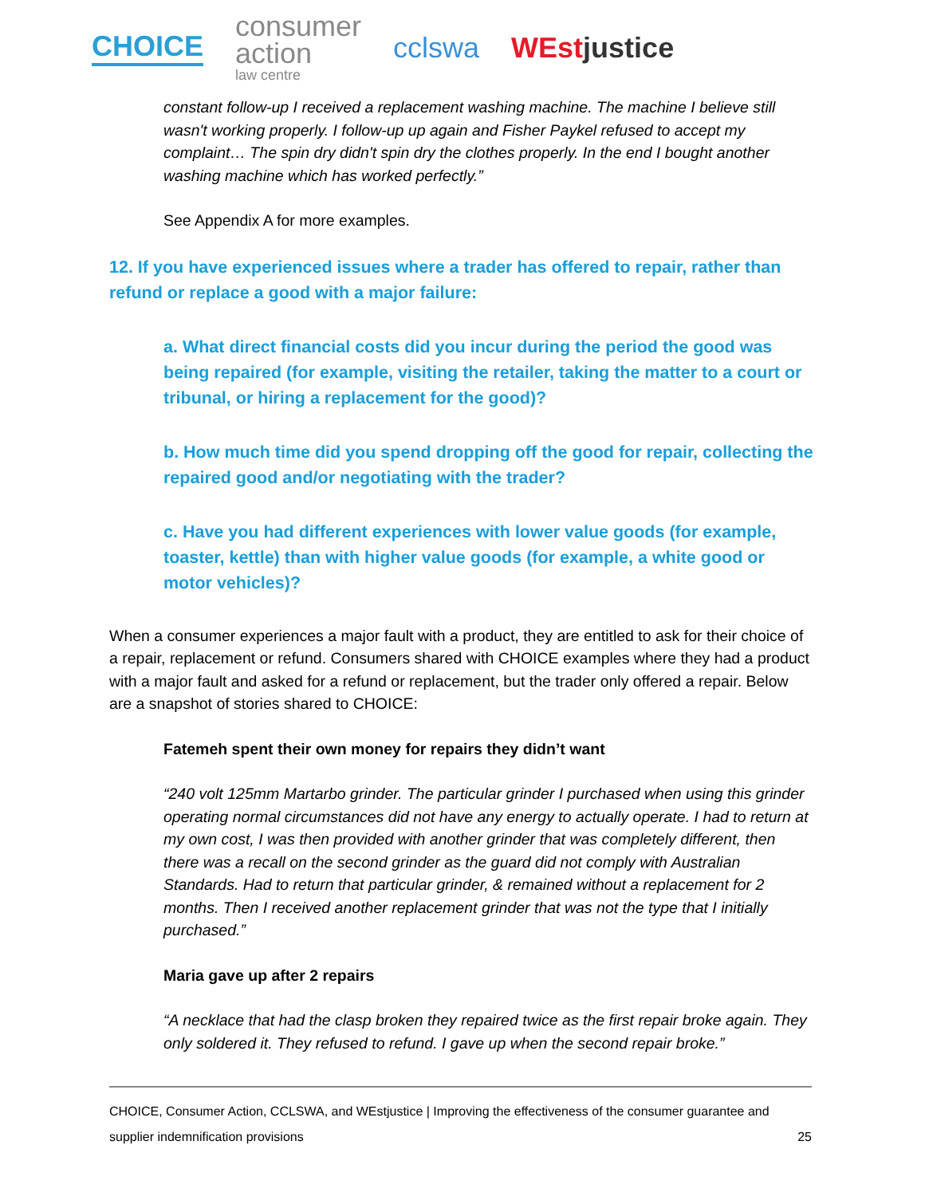CHOICE
consumer
action
law centre
cclswa WEstjustice
constant follow-up I received a replacement washing machine. The machine I believe still wasn't working properly. I follow-up up again and Fisher Paykel refused to accept my complaint… The spin dry didn't spin dry the clothes properly. In the end I bought another washing machine which has worked perfectly.”
See Appendix A for more examples.
12. If you have experienced issues where a trader has offered to repair, rather than refund or replace a good with a major failure:
a. What direct financial costs did you incur during the period the good was being repaired (for example, visiting the retailer, taking the matter to a court or tribunal, or hiring a replacement for the good)?
b. How much time did you spend dropping off the good for repair, collecting the repaired good and/or negotiating with the trader?
c. Have you had different experiences with lower value goods (for example, toaster, kettle) than with higher value goods (for example, a white good or motor vehicles)?
When a consumer experiences a major fault with a product, they are entitled to ask for their choice of a repair, replacement or refund. Consumers shared with CHOICE examples where they had a product with a major fault and asked for a refund or replacement, but the trader only offered a repair. Below are a snapshot of stories shared to CHOICE:
Fatemeh spent their own money for repairs they didn’t want
“240 volt 125mm Martarbo grinder. The particular grinder I purchased when using this grinder operating normal circumstances did not have any energy to actually operate. I had to return at my own cost, I was then provided with another grinder that was completely different, then there was a recall on the second grinder as the guard did not comply with Australian Standards. Had to return that particular grinder, & remained without a replacement for 2 months. Then I received another replacement grinder that was not the type that I initially purchased.”
Maria gave up after 2 repairs
“A necklace that had the clasp broken they repaired twice as the first repair broke again. They only soldered it. They refused to refund. I gave up when the second repair broke.”
CHOICE, Consumer Action, CCLSWA, and WEstjustice | Improving the effectiveness of the consumer guarantee and
supplier indemnification provisions 25